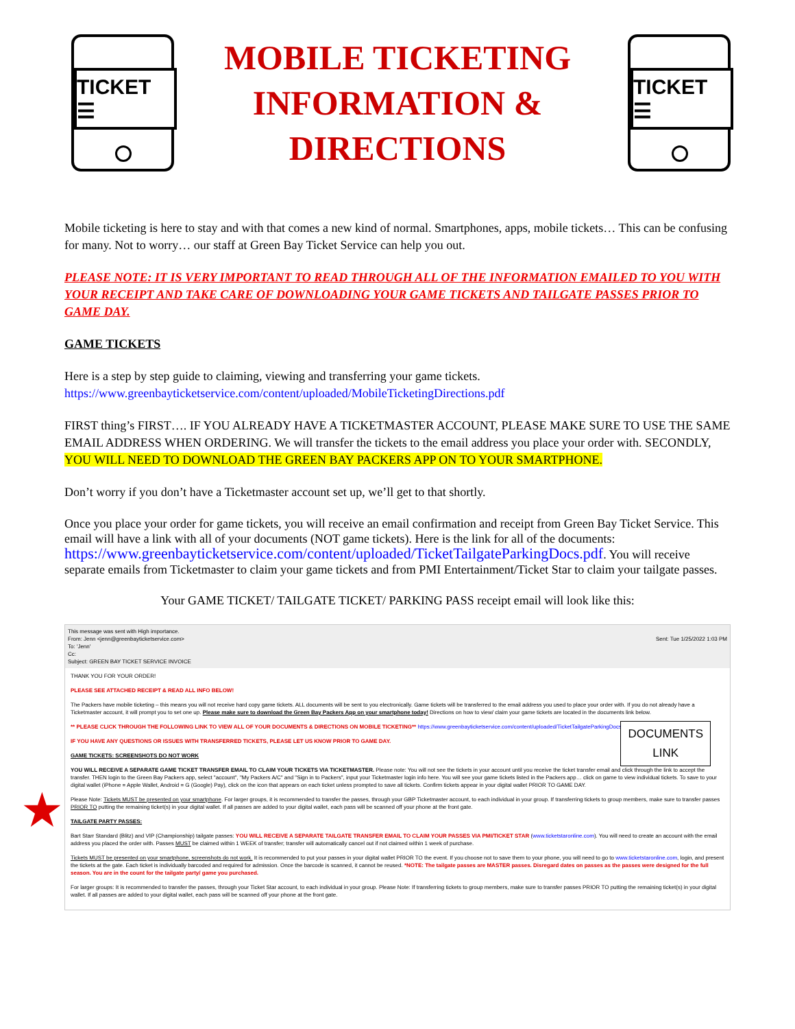★
TICKET ☰
MOBILE TICKETING
INFORMATION &
DIRECTIONS
TICKET ☰
Mobile ticketing is here to stay and with that comes a new kind of normal. Smartphones, apps, mobile tickets… This can be confusing for many. Not to worry… our staff at Green Bay Ticket Service can help you out.
PLEASE NOTE: IT IS VERY IMPORTANT TO READ THROUGH ALL OF THE INFORMATION EMAILED TO YOU WITH YOUR RECEIPT AND TAKE CARE OF DOWNLOADING YOUR GAME TICKETS AND TAILGATE PASSES PRIOR TO GAME DAY.
GAME TICKETS
Here is a step by step guide to claiming, viewing and transferring your game tickets.
https://www.greenbayticketservice.com/content/uploaded/MobileTicketingDirections.pdf
FIRST thing’s FIRST…. IF YOU ALREADY HAVE A TICKETMASTER ACCOUNT, PLEASE MAKE SURE TO USE THE SAME EMAIL ADDRESS WHEN ORDERING. We will transfer the tickets to the email address you place your order with. SECONDLY, YOU WILL NEED TO DOWNLOAD THE GREEN BAY PACKERS APP ON TO YOUR SMARTPHONE.
Don’t worry if you don’t have a Ticketmaster account set up, we’ll get to that shortly.
Once you place your order for game tickets, you will receive an email confirmation and receipt from Green Bay Ticket Service. This email will have a link with all of your documents (NOT game tickets). Here is the link for all of the documents: https://www.greenbayticketservice.com/content/uploaded/TicketTailgateParkingDocs.pdf. You will receive separate emails from Ticketmaster to claim your game tickets and from PMI Entertainment/Ticket Star to claim your tailgate passes.
Your GAME TICKET/ TAILGATE TICKET/ PARKING PASS receipt email will look like this:
This message was sent with High importance.
From: Jenn <jenn@greenbayticketservice.com> Sent: Tue 1/25/2022 1:03 PM
To: 'Jenn'
Cc:
Subject: GREEN BAY TICKET SERVICE INVOICE
THANK YOU FOR YOUR ORDER!
PLEASE SEE ATTACHED RECEIPT & READ ALL INFO BELOW!
The Packers have mobile ticketing – this means you will not receive hard copy game tickets. ALL documents will be sent to you electronically. Game tickets will be transferred to the email address you used to place your order with. If you do not already have a Ticketmaster account, it will prompt you to set one up. Please make sure to download the Green Bay Packers App on your smartphone today! Directions on how to view/ claim your game tickets are located in the documents link below.
** PLEASE CLICK THROUGH THE FOLLOWING LINK TO VIEW ALL OF YOUR DOCUMENTS & DIRECTIONS ON MOBILE TICKETING** https://www.greenbayticketservice.com/content/uploaded/TicketTailgateParkingDocs.pdf
IF YOU HAVE ANY QUESTIONS OR ISSUES WITH TRANSFERRED TICKETS, PLEASE LET US KNOW PRIOR TO GAME DAY.
GAME TICKETS: SCREENSHOTS DO NOT WORK
YOU WILL RECEIVE A SEPARATE GAME TICKET TRANSFER EMAIL TO CLAIM YOUR TICKETS VIA TICKETMASTER. Please note: You will not see the tickets in your account until you receive the ticket transfer email and click through the link to accept the transfer. THEN login to the Green Bay Packers app, select "account", "My Packers A/C" and "Sign in to Packers", input your Ticketmaster login info here. You will see your game tickets listed in the Packers app… click on game to view individual tickets. To save to your digital wallet (iPhone = Apple Wallet, Android = G (Google) Pay), click on the icon that appears on each ticket unless prompted to save all tickets. Confirm tickets appear in your digital wallet PRIOR TO GAME DAY.
Please Note: Tickets MUST be presented on your smartphone. For larger groups, it is recommended to transfer the passes, through your GBP Ticketmaster account, to each individual in your group. If transferring tickets to group members, make sure to transfer passes PRIOR TO putting the remaining ticket(s) in your digital wallet. If all passes are added to your digital wallet, each pass will be scanned off your phone at the front gate.
TAILGATE PARTY PASSES:
Bart Starr Standard (Blitz) and VIP (Championship) tailgate passes: YOU WILL RECEIVE A SEPARATE TAILGATE TRANSFER EMAIL TO CLAIM YOUR PASSES VIA PMI/TICKET STAR (www.ticketstaronline.com). You will need to create an account with the email address you placed the order with. Passes MUST be claimed within 1 WEEK of transfer; transfer will automatically cancel out if not claimed within 1 week of purchase.
Tickets MUST be presented on your smartphone, screenshots do not work. It is recommended to put your passes in your digital wallet PRIOR TO the event. If you choose not to save them to your phone, you will need to go to www.ticketstaronline.com, login, and present the tickets at the gate. Each ticket is individually barcoded and required for admission. Once the barcode is scanned, it cannot be reused. *NOTE: The tailgate passes are MASTER passes. Disregard dates on passes as the passes were designed for the full season. You are in the count for the tailgate party/ game you purchased.
For larger groups: It is recommended to transfer the passes, through your Ticket Star account, to each individual in your group. Please Note: If transferring tickets to group members, make sure to transfer passes PRIOR TO putting the remaining ticket(s) in your digital wallet. If all passes are added to your digital wallet, each pass will be scanned off your phone at the front gate.
DOCUMENTS
LINK